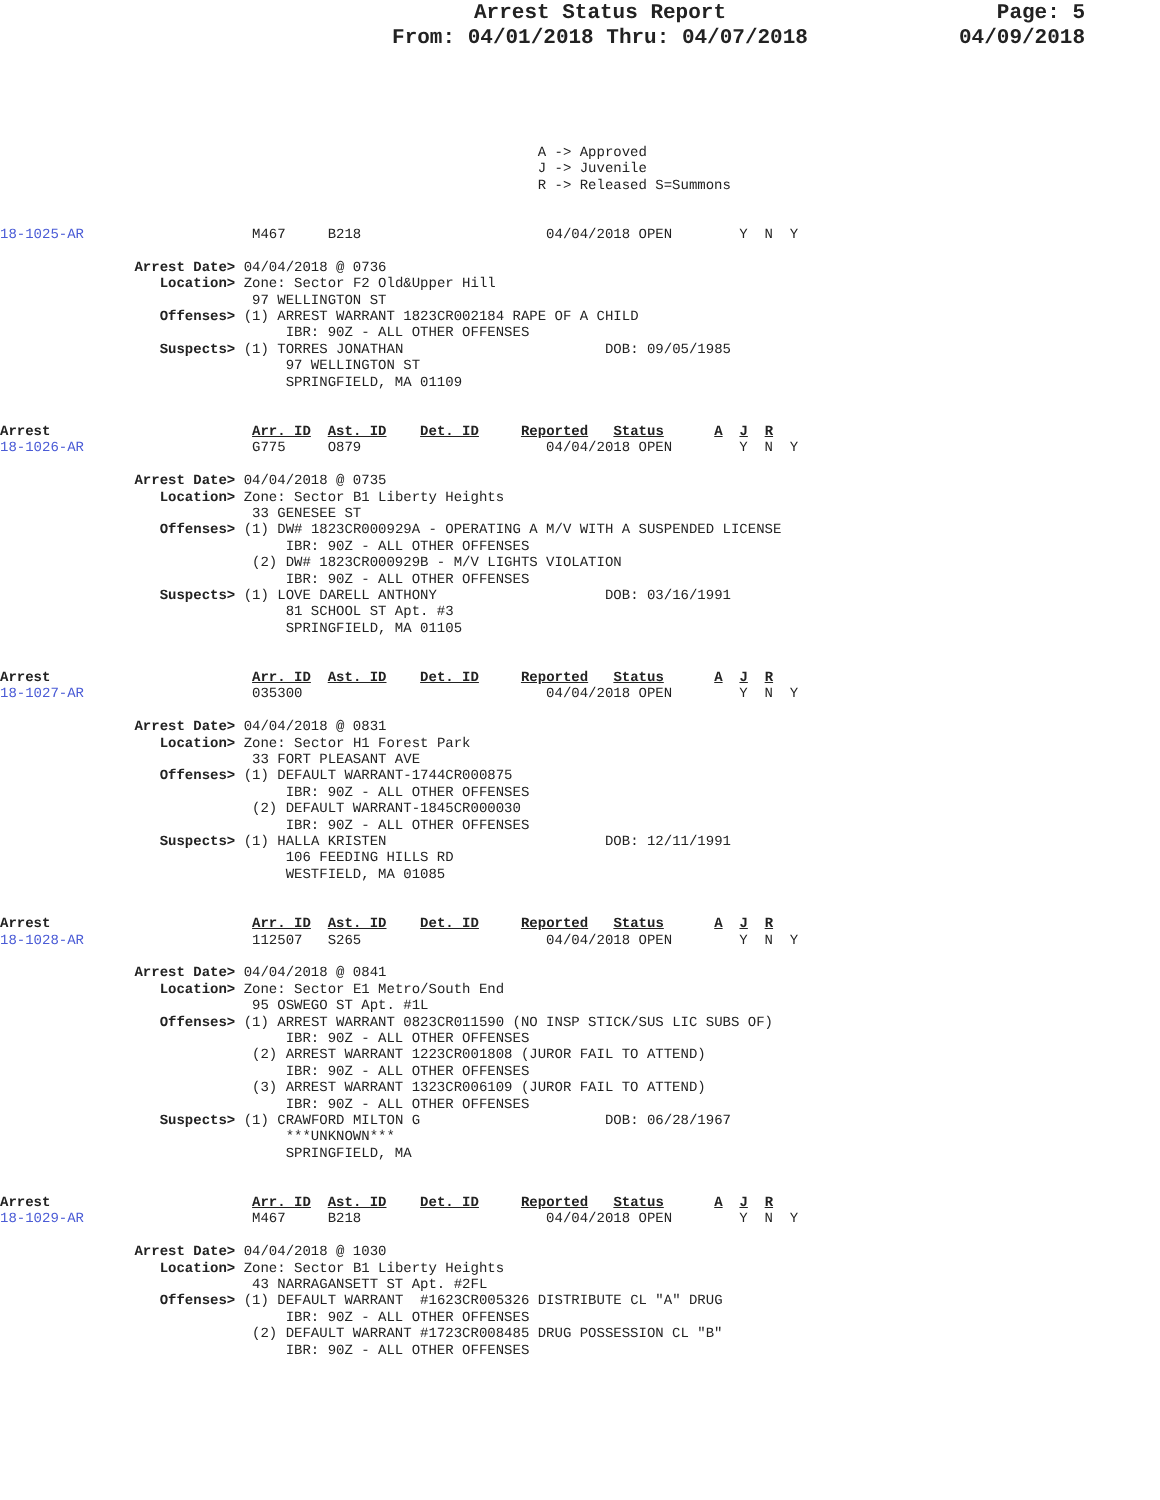Arrest Status Report
From: 04/01/2018 Thru: 04/07/2018
Page: 5
04/09/2018
                                                                A -> Approved
                                                                J -> Juvenile
                                                                R -> Released S=Summons


18-1025-AR                    M467     B218                      04/04/2018 OPEN        Y  N  Y

                Arrest Date> 04/04/2018 @ 0736
                   Location> Zone: Sector F2 Old&Upper Hill
                              97 WELLINGTON ST
                   Offenses> (1) ARREST WARRANT 1823CR002184 RAPE OF A CHILD
                                  IBR: 90Z - ALL OTHER OFFENSES
                   Suspects> (1) TORRES JONATHAN                        DOB: 09/05/1985
                                  97 WELLINGTON ST
                                  SPRINGFIELD, MA 01109


Arrest                        Arr. ID  Ast. ID    Det. ID     Reported   Status      A  J  R
18-1026-AR                    G775     O879                      04/04/2018 OPEN        Y  N  Y

                Arrest Date> 04/04/2018 @ 0735
                   Location> Zone: Sector B1 Liberty Heights
                              33 GENESEE ST
                   Offenses> (1) DW# 1823CR000929A - OPERATING A M/V WITH A SUSPENDED LICENSE
                                  IBR: 90Z - ALL OTHER OFFENSES
                              (2) DW# 1823CR000929B - M/V LIGHTS VIOLATION
                                  IBR: 90Z - ALL OTHER OFFENSES
                   Suspects> (1) LOVE DARELL ANTHONY                    DOB: 03/16/1991
                                  81 SCHOOL ST Apt. #3
                                  SPRINGFIELD, MA 01105


Arrest                        Arr. ID  Ast. ID    Det. ID     Reported   Status      A  J  R
18-1027-AR                    035300                             04/04/2018 OPEN        Y  N  Y

                Arrest Date> 04/04/2018 @ 0831
                   Location> Zone: Sector H1 Forest Park
                              33 FORT PLEASANT AVE
                   Offenses> (1) DEFAULT WARRANT-1744CR000875
                                  IBR: 90Z - ALL OTHER OFFENSES
                              (2) DEFAULT WARRANT-1845CR000030
                                  IBR: 90Z - ALL OTHER OFFENSES
                   Suspects> (1) HALLA KRISTEN                          DOB: 12/11/1991
                                  106 FEEDING HILLS RD
                                  WESTFIELD, MA 01085


Arrest                        Arr. ID  Ast. ID    Det. ID     Reported   Status      A  J  R
18-1028-AR                    112507   S265                      04/04/2018 OPEN        Y  N  Y

                Arrest Date> 04/04/2018 @ 0841
                   Location> Zone: Sector E1 Metro/South End
                              95 OSWEGO ST Apt. #1L
                   Offenses> (1) ARREST WARRANT 0823CR011590 (NO INSP STICK/SUS LIC SUBS OF)
                                  IBR: 90Z - ALL OTHER OFFENSES
                              (2) ARREST WARRANT 1223CR001808 (JUROR FAIL TO ATTEND)
                                  IBR: 90Z - ALL OTHER OFFENSES
                              (3) ARREST WARRANT 1323CR006109 (JUROR FAIL TO ATTEND)
                                  IBR: 90Z - ALL OTHER OFFENSES
                   Suspects> (1) CRAWFORD MILTON G                      DOB: 06/28/1967
                                  ***UNKNOWN***
                                  SPRINGFIELD, MA


Arrest                        Arr. ID  Ast. ID    Det. ID     Reported   Status      A  J  R
18-1029-AR                    M467     B218                      04/04/2018 OPEN        Y  N  Y

                Arrest Date> 04/04/2018 @ 1030
                   Location> Zone: Sector B1 Liberty Heights
                              43 NARRAGANSETT ST Apt. #2FL
                   Offenses> (1) DEFAULT WARRANT  #1623CR005326 DISTRIBUTE CL "A" DRUG
                                  IBR: 90Z - ALL OTHER OFFENSES
                              (2) DEFAULT WARRANT #1723CR008485 DRUG POSSESSION CL "B"
                                  IBR: 90Z - ALL OTHER OFFENSES